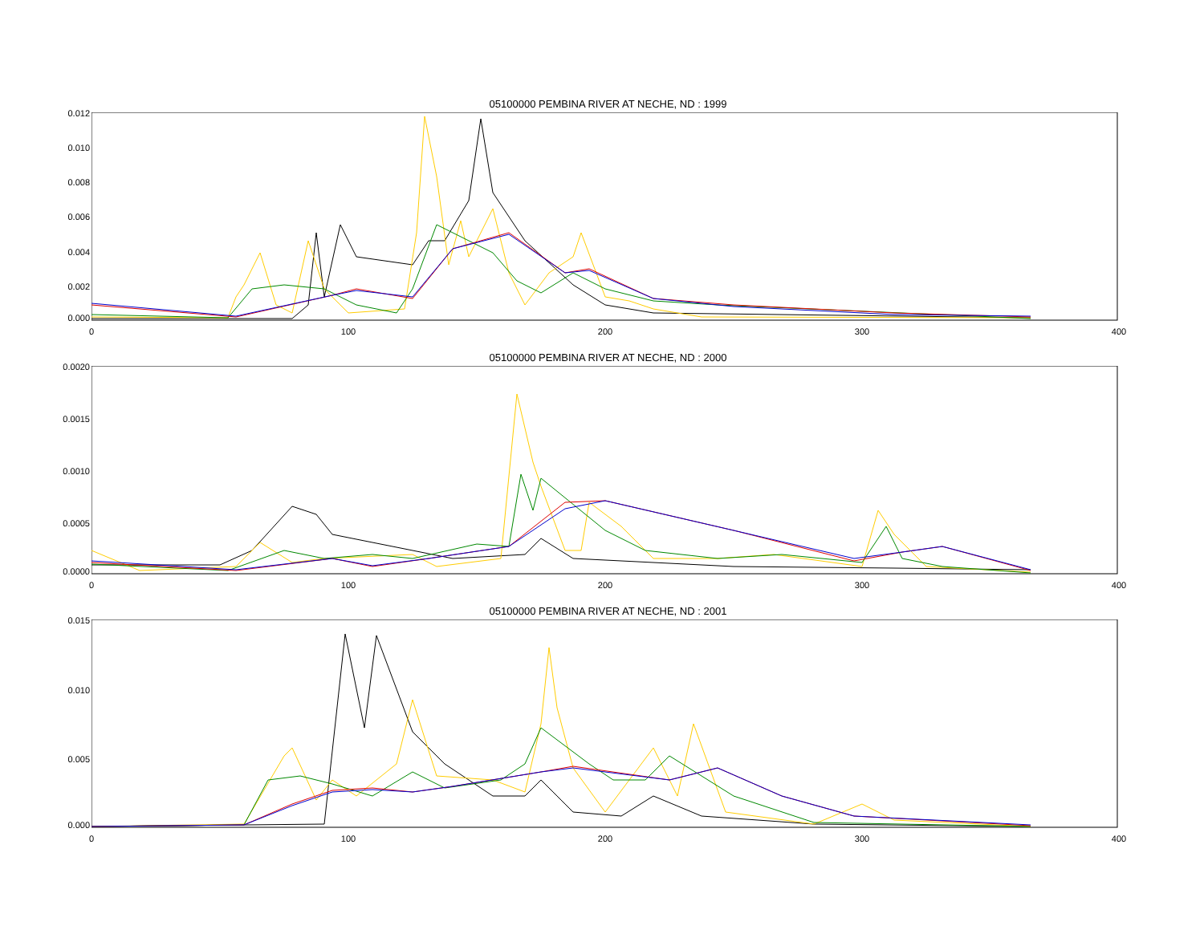05100000 PEMBINA RIVER AT NECHE, ND : 1999
0.012
0.010
0.008
0.006
0.004
0.002
0.000
0 100 200 300 400
05100000 PEMBINA RIVER AT NECHE, ND : 2000
0.0020
0.0015
0.0010
0.0005
0.0000
0 100 200 300 400
05100000 PEMBINA RIVER AT NECHE, ND : 2001
0.015
0.010
0.005
0.000
0 100 200 300 400